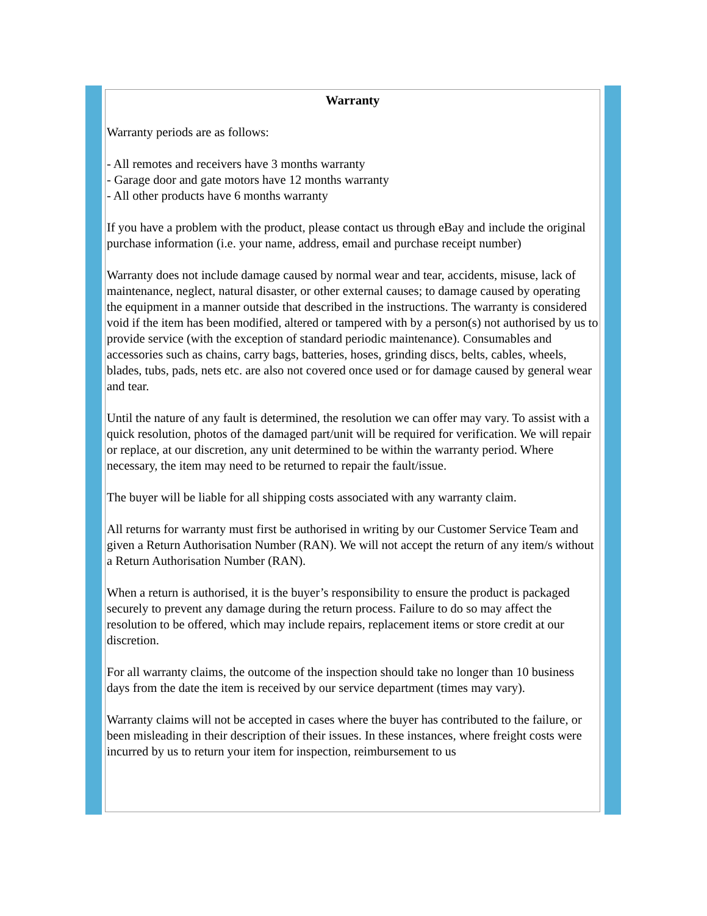Warranty
Warranty periods are as follows:
- All remotes and receivers have 3 months warranty
- Garage door and gate motors have 12 months warranty
- All other products have 6 months warranty
If you have a problem with the product, please contact us through eBay and include the original purchase information (i.e. your name, address, email and purchase receipt number)
Warranty does not include damage caused by normal wear and tear, accidents, misuse, lack of maintenance, neglect, natural disaster, or other external causes; to damage caused by operating the equipment in a manner outside that described in the instructions. The warranty is considered void if the item has been modified, altered or tampered with by a person(s) not authorised by us to provide service (with the exception of standard periodic maintenance). Consumables and accessories such as chains, carry bags, batteries, hoses, grinding discs, belts, cables, wheels, blades, tubs, pads, nets etc. are also not covered once used or for damage caused by general wear and tear.
Until the nature of any fault is determined, the resolution we can offer may vary. To assist with a quick resolution, photos of the damaged part/unit will be required for verification. We will repair or replace, at our discretion, any unit determined to be within the warranty period. Where necessary, the item may need to be returned to repair the fault/issue.
The buyer will be liable for all shipping costs associated with any warranty claim.
All returns for warranty must first be authorised in writing by our Customer Service Team and given a Return Authorisation Number (RAN). We will not accept the return of any item/s without a Return Authorisation Number (RAN).
When a return is authorised, it is the buyer’s responsibility to ensure the product is packaged securely to prevent any damage during the return process. Failure to do so may affect the resolution to be offered, which may include repairs, replacement items or store credit at our discretion.
For all warranty claims, the outcome of the inspection should take no longer than 10 business days from the date the item is received by our service department (times may vary).
Warranty claims will not be accepted in cases where the buyer has contributed to the failure, or been misleading in their description of their issues. In these instances, where freight costs were incurred by us to return your item for inspection, reimbursement to us